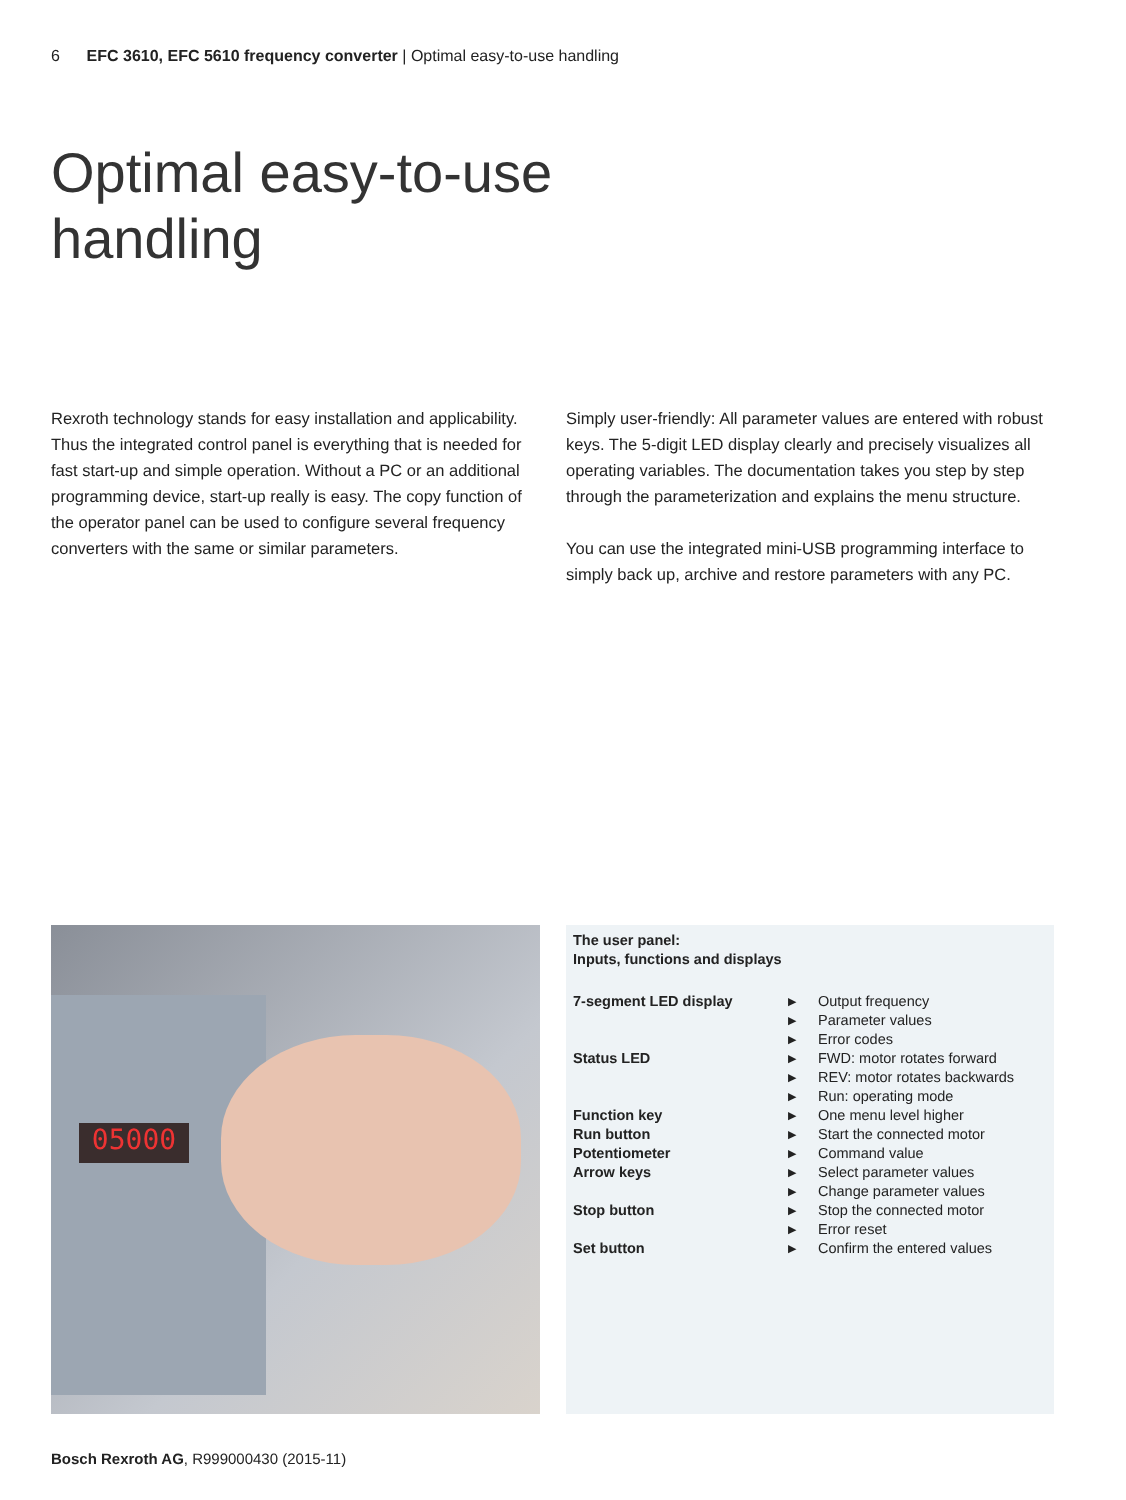6 EFC 3610, EFC 5610 frequency converter | Optimal easy-to-use handling
Optimal easy-to-use
handling
Rexroth technology stands for easy installation and applicability. Thus the integrated control panel is everything that is needed for fast start-up and simple operation. Without a PC or an additional programming device, start-up really is easy. The copy function of the operator panel can be used to configure several frequency converters with the same or similar parameters.
Simply user-friendly: All parameter values are entered with robust keys. The 5-digit LED display clearly and precisely visualizes all operating variables. The documentation takes you step by step through the parameterization and explains the menu structure.
You can use the integrated mini-USB programming interface to simply back up, archive and restore parameters with any PC.
05000
| The user panel: Inputs, functions and displays | | |
| 7-segment LED display | ▶ | Output frequency |
| | ▶ | Parameter values |
| | ▶ | Error codes |
| Status LED | ▶ | FWD: motor rotates forward |
| | ▶ | REV: motor rotates backwards |
| | ▶ | Run: operating mode |
| Function key | ▶ | One menu level higher |
| Run button | ▶ | Start the connected motor |
| Potentiometer | ▶ | Command value |
| Arrow keys | ▶ | Select parameter values |
| | ▶ | Change parameter values |
| Stop button | ▶ | Stop the connected motor |
| | ▶ | Error reset |
| Set button | ▶ | Confirm the entered values |
Bosch Rexroth AG, R999000430 (2015-11)